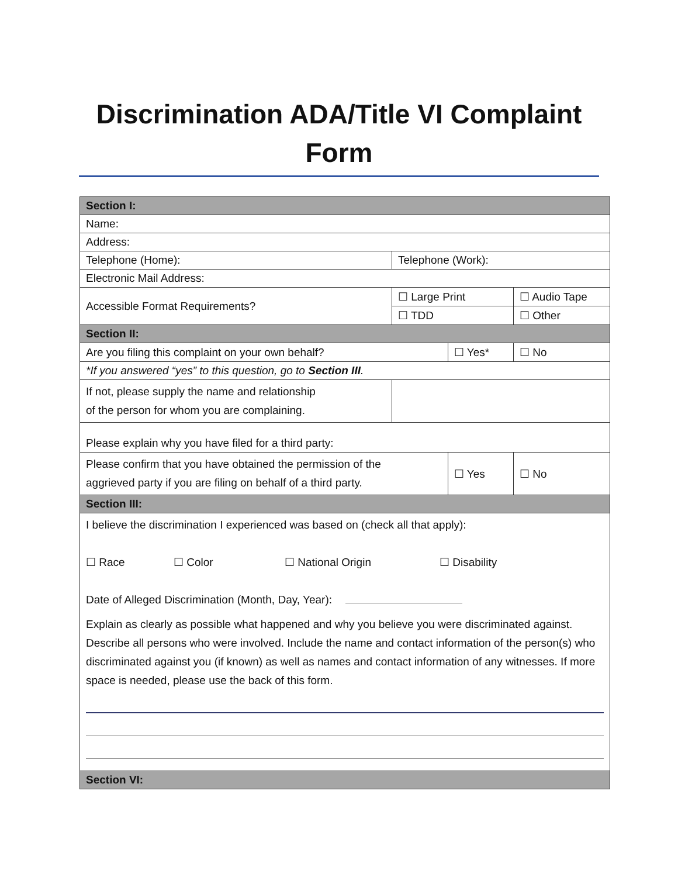Discrimination ADA/Title VI Complaint
Form
| Section I: | | | | | |
| Name: | | | | | |
| Address: | | | | | |
| Telephone (Home): | | Telephone (Work): | | | |
| Electronic Mail Address: | | | | | |
| Accessible Format Requirements? | | ☐ Large Print | | ☐ Audio Tape | |
| | | ☐ TDD | | ☐ Other | |
| Section II: | | | | | |
| Are you filing this complaint on your own behalf? | | | ☐ Yes* | | ☐ No |
| *If you answered “yes” to this question, go to Section III . | | | | | |
| If not, please supply the name and relationship of the person for whom you are complaining. | | | | | |
| Please explain why you have filed for a third party: | | | | | |
| Please confirm that you have obtained the permission of the aggrieved party if you are filing on behalf of a third party. | | | ☐ Yes | | ☐ No |
| Section III: | | | | | |
| I believe the discrimination I experienced was based on (check all that apply): ☐ Race ☐ Color ☐ National Origin ☐ Disability Date of Alleged Discrimination (Month, Day, Year): Explain as clearly as possible what happened and why you believe you were discriminated against. Describe all persons who were involved. Include the name and contact information of the person(s) who discriminated against you (if known) as well as names and contact information of any witnesses. If more space is needed, please use the back of this form. | | | | | |
| Section VI: | | | | | |